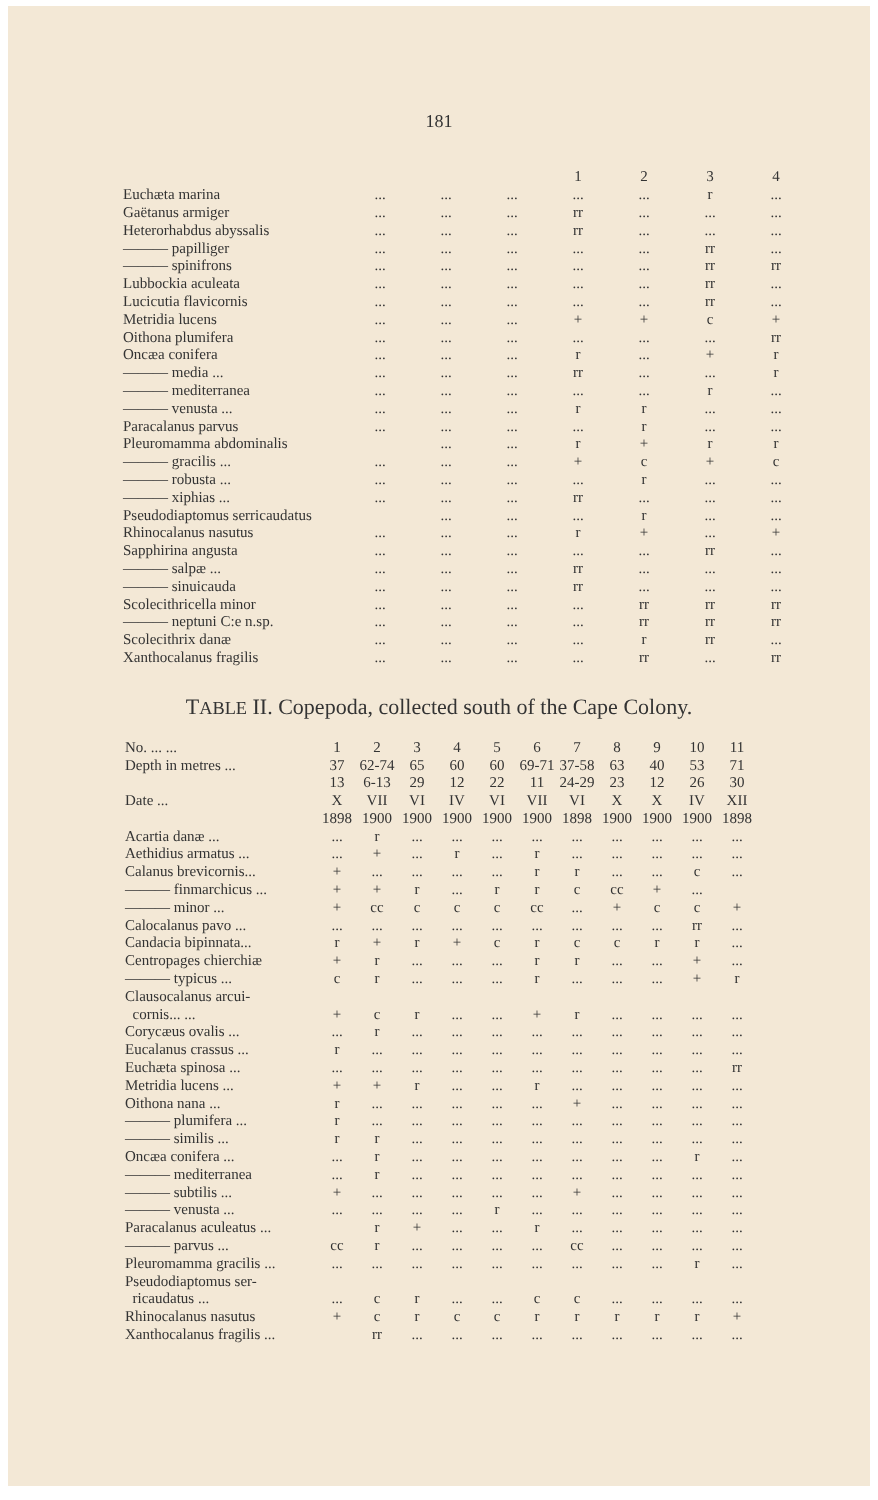181
| | | | | 1 | 2 | 3 | 4 |
| Euchæta marina | ... | ... | ... | ... | ... | r | ... |
| Gaëtanus armiger | ... | ... | ... | rr | ... | ... | ... |
| Heterorhabdus abyssalis | ... | ... | ... | rr | ... | ... | ... |
| ——— papilliger | ... | ... | ... | ... | ... | rr | ... |
| ——— spinifrons | ... | ... | ... | ... | ... | rr | rr |
| Lubbockia aculeata | ... | ... | ... | ... | ... | rr | ... |
| Lucicutia flavicornis | ... | ... | ... | ... | ... | rr | ... |
| Metridia lucens | ... | ... | ... | + | + | c | + |
| Oithona plumifera | ... | ... | ... | ... | ... | ... | rr |
| Oncæa conifera | ... | ... | ... | r | ... | + | r |
| ——— media ... | ... | ... | ... | rr | ... | ... | r |
| ——— mediterranea | ... | ... | ... | ... | ... | r | ... |
| ——— venusta ... | ... | ... | ... | r | r | ... | ... |
| Paracalanus parvus | ... | ... | ... | ... | r | ... | ... |
| Pleuromamma abdominalis | | ... | ... | r | + | r | r |
| ——— gracilis ... | ... | ... | ... | + | c | + | c |
| ——— robusta ... | ... | ... | ... | ... | r | ... | ... |
| ——— xiphias ... | ... | ... | ... | rr | ... | ... | ... |
| Pseudodiaptomus serricaudatus | | ... | ... | ... | r | ... | ... |
| Rhinocalanus nasutus | ... | ... | ... | r | + | ... | + |
| Sapphirina angusta | ... | ... | ... | ... | ... | rr | ... |
| ——— salpæ ... | ... | ... | ... | rr | ... | ... | ... |
| ——— sinuicauda | ... | ... | ... | rr | ... | ... | ... |
| Scolecithricella minor | ... | ... | ... | ... | rr | rr | rr |
| ——— neptuni C:e n.sp. | ... | ... | ... | ... | rr | rr | rr |
| Scolecithrix danæ | ... | ... | ... | ... | r | rr | ... |
| Xanthocalanus fragilis | ... | ... | ... | ... | rr | ... | rr |
TABLE II. Copepoda, collected south of the Cape Colony.
| No. ... ... | 1 | 2 | 3 | 4 | 5 | 6 | 7 | 8 | 9 | 10 | 11 |
| Depth in metres ... | 37 | 62-74 | 65 | 60 | 60 | 69-71 | 37-58 | 63 | 40 | 53 | 71 |
| | 13 | 6-13 | 29 | 12 | 22 | 11 | 24-29 | 23 | 12 | 26 | 30 |
| Date ... | X | VII | VI | IV | VI | VII | VI | X | X | IV | XII |
| | 1898 | 1900 | 1900 | 1900 | 1900 | 1900 | 1898 | 1900 | 1900 | 1900 | 1898 |
| Acartia danæ ... | ... | r | ... | ... | ... | ... | ... | ... | ... | ... | ... |
| Aethidius armatus ... | ... | + | ... | r | ... | r | ... | ... | ... | ... | ... |
| Calanus brevicornis... | + | ... | ... | ... | ... | r | r | ... | ... | c | ... |
| ——— finmarchicus ... | + | + | r | ... | r | r | c | cc | + | ... | |
| ——— minor ... | + | cc | c | c | c | cc | ... | + | c | c | + |
| Calocalanus pavo ... | ... | ... | ... | ... | ... | ... | ... | ... | ... | rr | ... |
| Candacia bipinnata... | r | + | r | + | c | r | c | c | r | r | ... |
| Centropages chierchiæ | + | r | ... | ... | ... | r | r | ... | ... | + | ... |
| ——— typicus ... | c | r | ... | ... | ... | r | ... | ... | ... | + | r |
| Clausocalanus arcui- | | | | | | | | | | | |
| cornis... ... | + | c | r | ... | ... | + | r | ... | ... | ... | ... |
| Corycæus ovalis ... | ... | r | ... | ... | ... | ... | ... | ... | ... | ... | ... |
| Eucalanus crassus ... | r | ... | ... | ... | ... | ... | ... | ... | ... | ... | ... |
| Euchæta spinosa ... | ... | ... | ... | ... | ... | ... | ... | ... | ... | ... | rr |
| Metridia lucens ... | + | + | r | ... | ... | r | ... | ... | ... | ... | ... |
| Oithona nana ... | r | ... | ... | ... | ... | ... | + | ... | ... | ... | ... |
| ——— plumifera ... | r | ... | ... | ... | ... | ... | ... | ... | ... | ... | ... |
| ——— similis ... | r | r | ... | ... | ... | ... | ... | ... | ... | ... | ... |
| Oncæa conifera ... | ... | r | ... | ... | ... | ... | ... | ... | ... | r | ... |
| ——— mediterranea | ... | r | ... | ... | ... | ... | ... | ... | ... | ... | ... |
| ——— subtilis ... | + | ... | ... | ... | ... | ... | + | ... | ... | ... | ... |
| ——— venusta ... | ... | ... | ... | ... | r | ... | ... | ... | ... | ... | ... |
| Paracalanus aculeatus ... | | r | + | ... | ... | r | ... | ... | ... | ... | ... |
| ——— parvus ... | cc | r | ... | ... | ... | ... | cc | ... | ... | ... | ... |
| Pleuromamma gracilis ... | ... | ... | ... | ... | ... | ... | ... | ... | ... | r | ... |
| Pseudodiaptomus ser- | | | | | | | | | | | |
| ricaudatus ... | ... | c | r | ... | ... | c | c | ... | ... | ... | ... |
| Rhinocalanus nasutus | + | c | r | c | c | r | r | r | r | r | + |
| Xanthocalanus fragilis ... | | rr | ... | ... | ... | ... | ... | ... | ... | ... | ... |